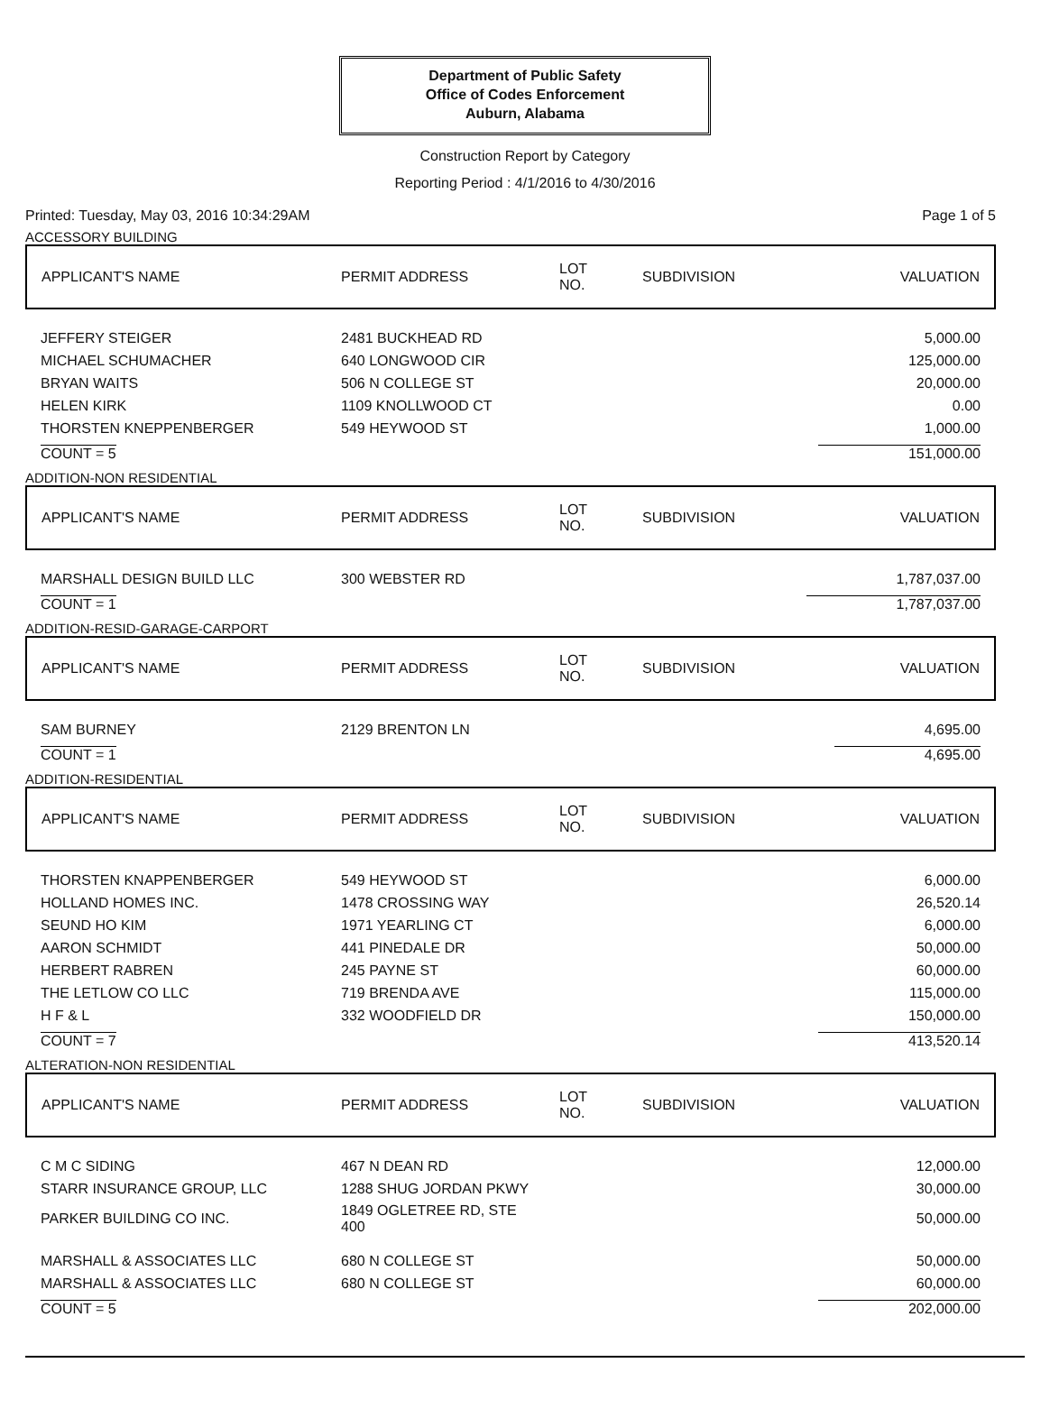Department of Public Safety
Office of Codes Enforcement
Auburn, Alabama
Construction Report by Category
Reporting Period : 4/1/2016 to 4/30/2016
Printed: Tuesday, May 03, 2016 10:34:29AM Page 1 of 5
ACCESSORY BUILDING
| APPLICANT'S NAME | PERMIT ADDRESS | LOT NO. | SUBDIVISION | VALUATION |
| --- | --- | --- | --- | --- |
| JEFFERY STEIGER | 2481 BUCKHEAD RD | | | 5,000.00 |
| MICHAEL SCHUMACHER | 640 LONGWOOD CIR | | | 125,000.00 |
| BRYAN WAITS | 506 N COLLEGE ST | | | 20,000.00 |
| HELEN KIRK | 1109 KNOLLWOOD CT | | | 0.00 |
| THORSTEN KNEPPENBERGER | 549 HEYWOOD ST | | | 1,000.00 |
| COUNT = 5 | | | | 151,000.00 |
ADDITION-NON RESIDENTIAL
| APPLICANT'S NAME | PERMIT ADDRESS | LOT NO. | SUBDIVISION | VALUATION |
| --- | --- | --- | --- | --- |
| MARSHALL DESIGN BUILD LLC | 300 WEBSTER RD | | | 1,787,037.00 |
| COUNT = 1 | | | | 1,787,037.00 |
ADDITION-RESID-GARAGE-CARPORT
| APPLICANT'S NAME | PERMIT ADDRESS | LOT NO. | SUBDIVISION | VALUATION |
| --- | --- | --- | --- | --- |
| SAM BURNEY | 2129 BRENTON LN | | | 4,695.00 |
| COUNT = 1 | | | | 4,695.00 |
ADDITION-RESIDENTIAL
| APPLICANT'S NAME | PERMIT ADDRESS | LOT NO. | SUBDIVISION | VALUATION |
| --- | --- | --- | --- | --- |
| THORSTEN KNAPPENBERGER | 549 HEYWOOD ST | | | 6,000.00 |
| HOLLAND HOMES INC. | 1478 CROSSING WAY | | | 26,520.14 |
| SEUND HO KIM | 1971 YEARLING CT | | | 6,000.00 |
| AARON SCHMIDT | 441 PINEDALE DR | | | 50,000.00 |
| HERBERT RABREN | 245 PAYNE ST | | | 60,000.00 |
| THE LETLOW CO LLC | 719 BRENDA AVE | | | 115,000.00 |
| H F & L | 332 WOODFIELD DR | | | 150,000.00 |
| COUNT = 7 | | | | 413,520.14 |
ALTERATION-NON RESIDENTIAL
| APPLICANT'S NAME | PERMIT ADDRESS | LOT NO. | SUBDIVISION | VALUATION |
| --- | --- | --- | --- | --- |
| C M C SIDING | 467 N DEAN RD | | | 12,000.00 |
| STARR INSURANCE GROUP, LLC | 1288 SHUG JORDAN PKWY | | | 30,000.00 |
| PARKER BUILDING CO INC. | 1849 OGLETREE RD, STE 400 | | | 50,000.00 |
| MARSHALL & ASSOCIATES LLC | 680 N COLLEGE ST | | | 50,000.00 |
| MARSHALL & ASSOCIATES LLC | 680 N COLLEGE ST | | | 60,000.00 |
| COUNT = 5 | | | | 202,000.00 |